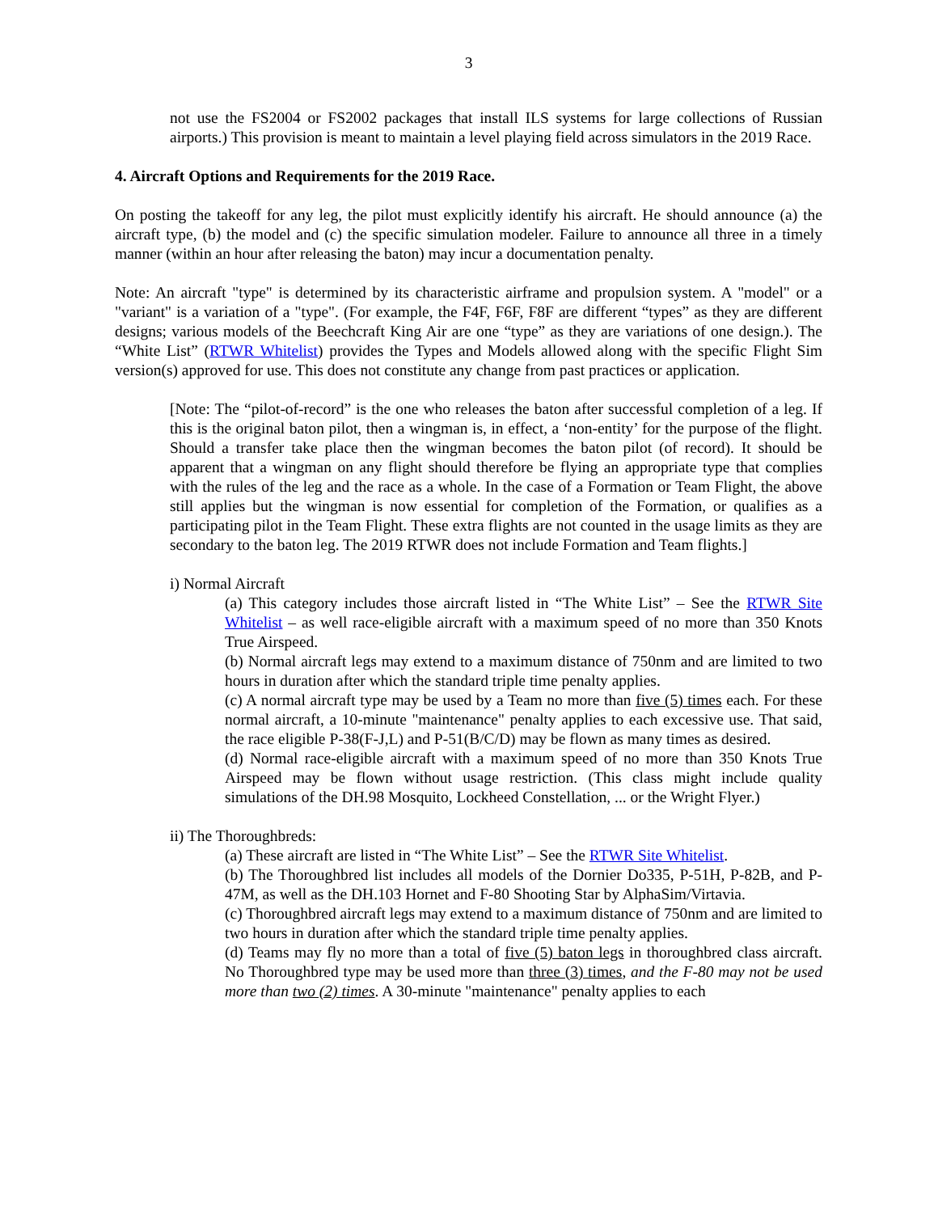3
not use the FS2004 or FS2002 packages that install ILS systems for large collections of Russian airports.) This provision is meant to maintain a level playing field across simulators in the 2019 Race.
4. Aircraft Options and Requirements for the 2019 Race.
On posting the takeoff for any leg, the pilot must explicitly identify his aircraft. He should announce (a) the aircraft type, (b) the model and (c) the specific simulation modeler. Failure to announce all three in a timely manner (within an hour after releasing the baton) may incur a documentation penalty.
Note: An aircraft "type" is determined by its characteristic airframe and propulsion system. A "model" or a "variant" is a variation of a "type". (For example, the F4F, F6F, F8F are different “types” as they are different designs; various models of the Beechcraft King Air are one “type” as they are variations of one design.). The “White List” (RTWR Whitelist) provides the Types and Models allowed along with the specific Flight Sim version(s) approved for use. This does not constitute any change from past practices or application.
[Note: The “pilot-of-record” is the one who releases the baton after successful completion of a leg. If this is the original baton pilot, then a wingman is, in effect, a ‘non-entity’ for the purpose of the flight. Should a transfer take place then the wingman becomes the baton pilot (of record). It should be apparent that a wingman on any flight should therefore be flying an appropriate type that complies with the rules of the leg and the race as a whole. In the case of a Formation or Team Flight, the above still applies but the wingman is now essential for completion of the Formation, or qualifies as a participating pilot in the Team Flight. These extra flights are not counted in the usage limits as they are secondary to the baton leg. The 2019 RTWR does not include Formation and Team flights.]
i) Normal Aircraft
(a) This category includes those aircraft listed in “The White List” – See the RTWR Site Whitelist – as well race-eligible aircraft with a maximum speed of no more than 350 Knots True Airspeed.
(b) Normal aircraft legs may extend to a maximum distance of 750nm and are limited to two hours in duration after which the standard triple time penalty applies.
(c) A normal aircraft type may be used by a Team no more than five (5) times each. For these normal aircraft, a 10-minute "maintenance" penalty applies to each excessive use. That said, the race eligible P-38(F-J,L) and P-51(B/C/D) may be flown as many times as desired.
(d) Normal race-eligible aircraft with a maximum speed of no more than 350 Knots True Airspeed may be flown without usage restriction. (This class might include quality simulations of the DH.98 Mosquito, Lockheed Constellation, ... or the Wright Flyer.)
ii) The Thoroughbreds:
(a) These aircraft are listed in “The White List” – See the RTWR Site Whitelist.
(b) The Thoroughbred list includes all models of the Dornier Do335, P-51H, P-82B, and P-47M, as well as the DH.103 Hornet and F-80 Shooting Star by AlphaSim/Virtavia.
(c) Thoroughbred aircraft legs may extend to a maximum distance of 750nm and are limited to two hours in duration after which the standard triple time penalty applies.
(d) Teams may fly no more than a total of five (5) baton legs in thoroughbred class aircraft. No Thoroughbred type may be used more than three (3) times, and the F-80 may not be used more than two (2) times. A 30-minute "maintenance" penalty applies to each